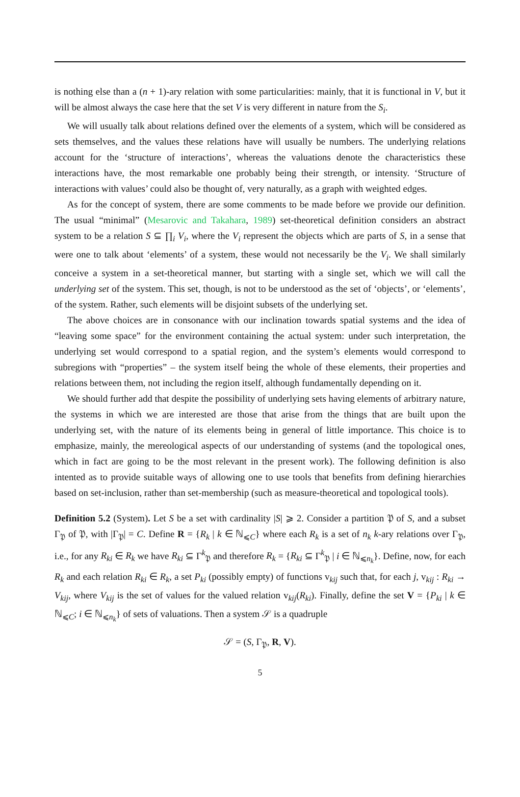is nothing else than a (n + 1)-ary relation with some particularities: mainly, that it is functional in V, but it will be almost always the case here that the set V is very different in nature from the S<sub>i</sub>.
We will usually talk about relations defined over the elements of a system, which will be considered as sets themselves, and the values these relations have will usually be numbers. The underlying relations account for the ‘structure of interactions’, whereas the valuations denote the characteristics these interactions have, the most remarkable one probably being their strength, or intensity. ‘Structure of interactions with values’ could also be thought of, very naturally, as a graph with weighted edges.
As for the concept of system, there are some comments to be made before we provide our definition. The usual “minimal” (Mesarovic and Takahara, 1989) set-theoretical definition considers an abstract system to be a relation S ⊆ ∏<sub>i</sub> V<sub>i</sub>, where the V<sub>i</sub> represent the objects which are parts of S, in a sense that were one to talk about ‘elements’ of a system, these would not necessarily be the V<sub>i</sub>. We shall similarly conceive a system in a set-theoretical manner, but starting with a single set, which we will call the underlying set of the system. This set, though, is not to be understood as the set of ‘objects’, or ‘elements’, of the system. Rather, such elements will be disjoint subsets of the underlying set.
The above choices are in consonance with our inclination towards spatial systems and the idea of “leaving some space” for the environment containing the actual system: under such interpretation, the underlying set would correspond to a spatial region, and the system’s elements would correspond to subregions with “properties” – the system itself being the whole of these elements, their properties and relations between them, not including the region itself, although fundamentally depending on it.
We should further add that despite the possibility of underlying sets having elements of arbitrary nature, the systems in which we are interested are those that arise from the things that are built upon the underlying set, with the nature of its elements being in general of little importance. This choice is to emphasize, mainly, the mereological aspects of our understanding of systems (and the topological ones, which in fact are going to be the most relevant in the present work). The following definition is also intented as to provide suitable ways of allowing one to use tools that benefits from defining hierarchies based on set-inclusion, rather than set-membership (such as measure-theoretical and topological tools).
Definition 5.2 (System). Let S be a set with cardinality |S| ⩾ 2. Consider a partition 𝔓 of S, and a subset Γ<sub>𝔓</sub> of 𝔓, with |Γ<sub>𝔓</sub>| = C. Define R = {R<sub>k</sub> | k ∈ ℕ<sub>⩽C</sub>} where each R<sub>k</sub> is a set of n<sub>k</sub> k-ary relations over Γ<sub>𝔓</sub>, i.e., for any R<sub>ki</sub> ∈ R<sub>k</sub> we have R<sub>ki</sub> ⊆ Γ<sup>k</sup><sub>𝔓</sub> and therefore R<sub>k</sub> = {R<sub>ki</sub> ⊆ Γ<sup>k</sup><sub>𝔓</sub> | i ∈ ℕ<sub>⩽n<sub>k</sub></sub>}. Define, now, for each R<sub>k</sub> and each relation R<sub>ki</sub> ∈ R<sub>k</sub>, a set P<sub>ki</sub> (possibly empty) of functions v<sub>kij</sub> such that, for each j, v<sub>kij</sub> : R<sub>ki</sub> → V<sub>kij</sub>, where V<sub>kij</sub> is the set of values for the valued relation v<sub>kij</sub>(R<sub>ki</sub>). Finally, define the set V = {P<sub>ki</sub> | k ∈ ℕ<sub>⩽C</sub>; i ∈ ℕ<sub>⩽n<sub>k</sub></sub>} of sets of valuations. Then a system 𝒮 is a quadruple
𝒮 = (S, Γ<sub>𝔓</sub>, R, V).
5